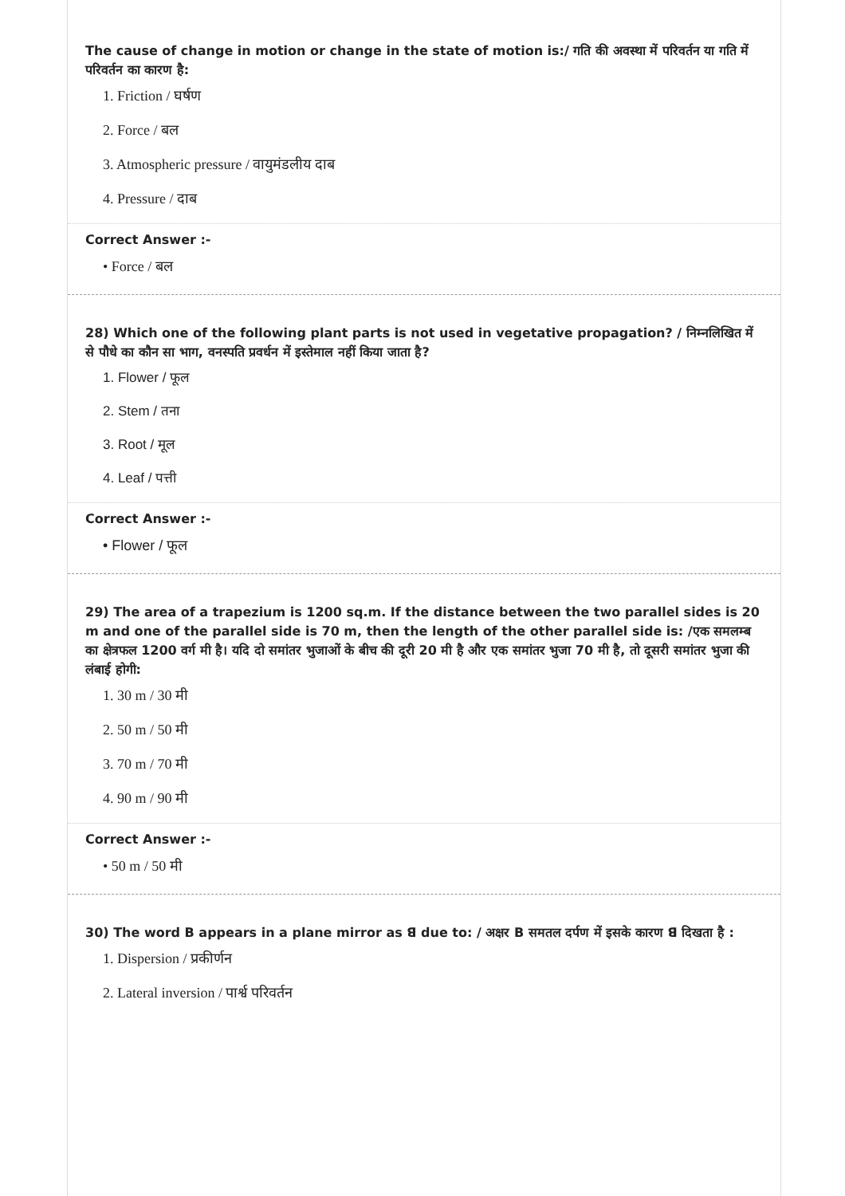The cause of change in motion or change in the state of motion is:/ गति की अवस्था में परिवर्तन या गति में परिवर्तन का कारण है:
1. Friction / घर्षण
2. Force / बल
3. Atmospheric pressure / वायुमंडलीय दाब
4. Pressure / दाब
Correct Answer :-
• Force / बल
28) Which one of the following plant parts is not used in vegetative propagation? / निम्नलिखित में से पौधे का कौन सा भाग, वनस्पति प्रवर्धन में इस्तेमाल नहीं किया जाता है?
1. Flower / फूल
2. Stem / तना
3. Root / मूल
4. Leaf / पत्ती
Correct Answer :-
• Flower / फूल
29) The area of a trapezium is 1200 sq.m. If the distance between the two parallel sides is 20 m and one of the parallel side is 70 m, then the length of the other parallel side is: /एक समलम्ब का क्षेत्रफल 1200 वर्ग मी है। यदि दो समांतर भुजाओं के बीच की दूरी 20 मी है और एक समांतर भुजा 70 मी है, तो दूसरी समांतर भुजा की लंबाई होगी:
1. 30 m / 30 मी
2. 50 m / 50 मी
3. 70 m / 70 मी
4. 90 m / 90 मी
Correct Answer :-
• 50 m / 50 मी
30) The word B appears in a plane mirror as ꓭ due to: / अक्षर B समतल दर्पण में इसके कारण ꓭ दिखता है :
1. Dispersion / प्रकीर्णन
2. Lateral inversion / पार्श्व परिवर्तन